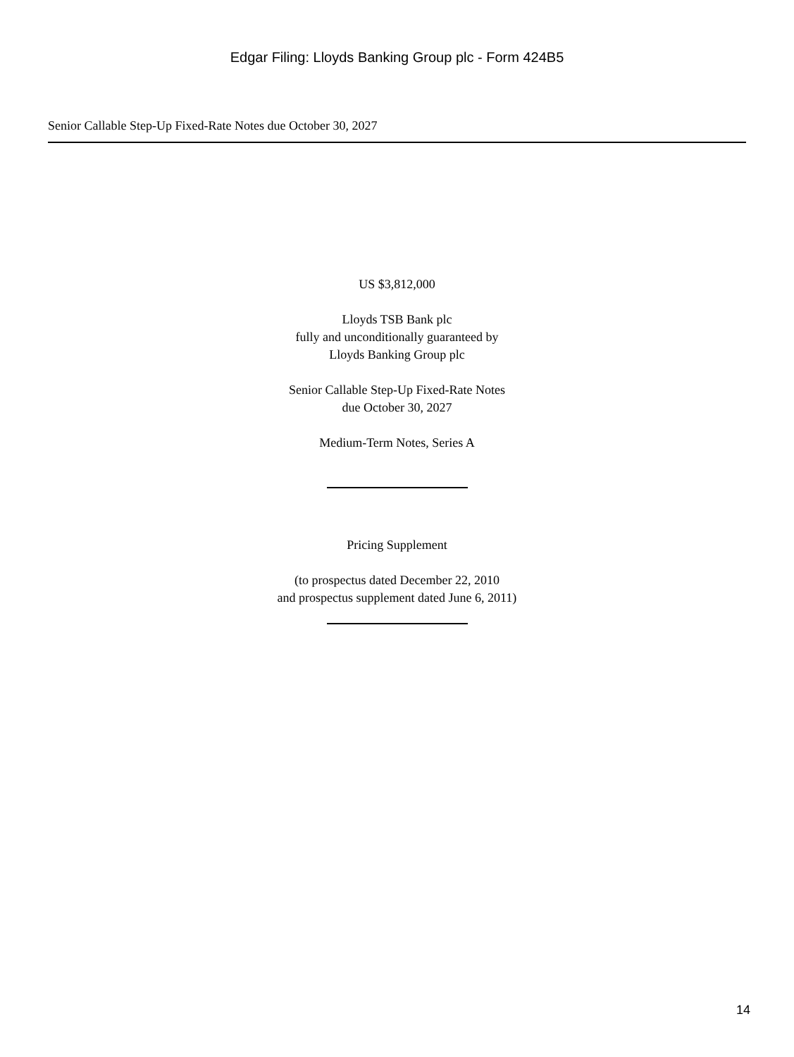Edgar Filing: Lloyds Banking Group plc - Form 424B5
Senior Callable Step-Up Fixed-Rate Notes due October 30, 2027
US $3,812,000
Lloyds TSB Bank plc
fully and unconditionally guaranteed by
Lloyds Banking Group plc
Senior Callable Step-Up Fixed-Rate Notes
due October 30, 2027
Medium-Term Notes, Series A
Pricing Supplement
(to prospectus dated December 22, 2010
and prospectus supplement dated June 6, 2011)
14